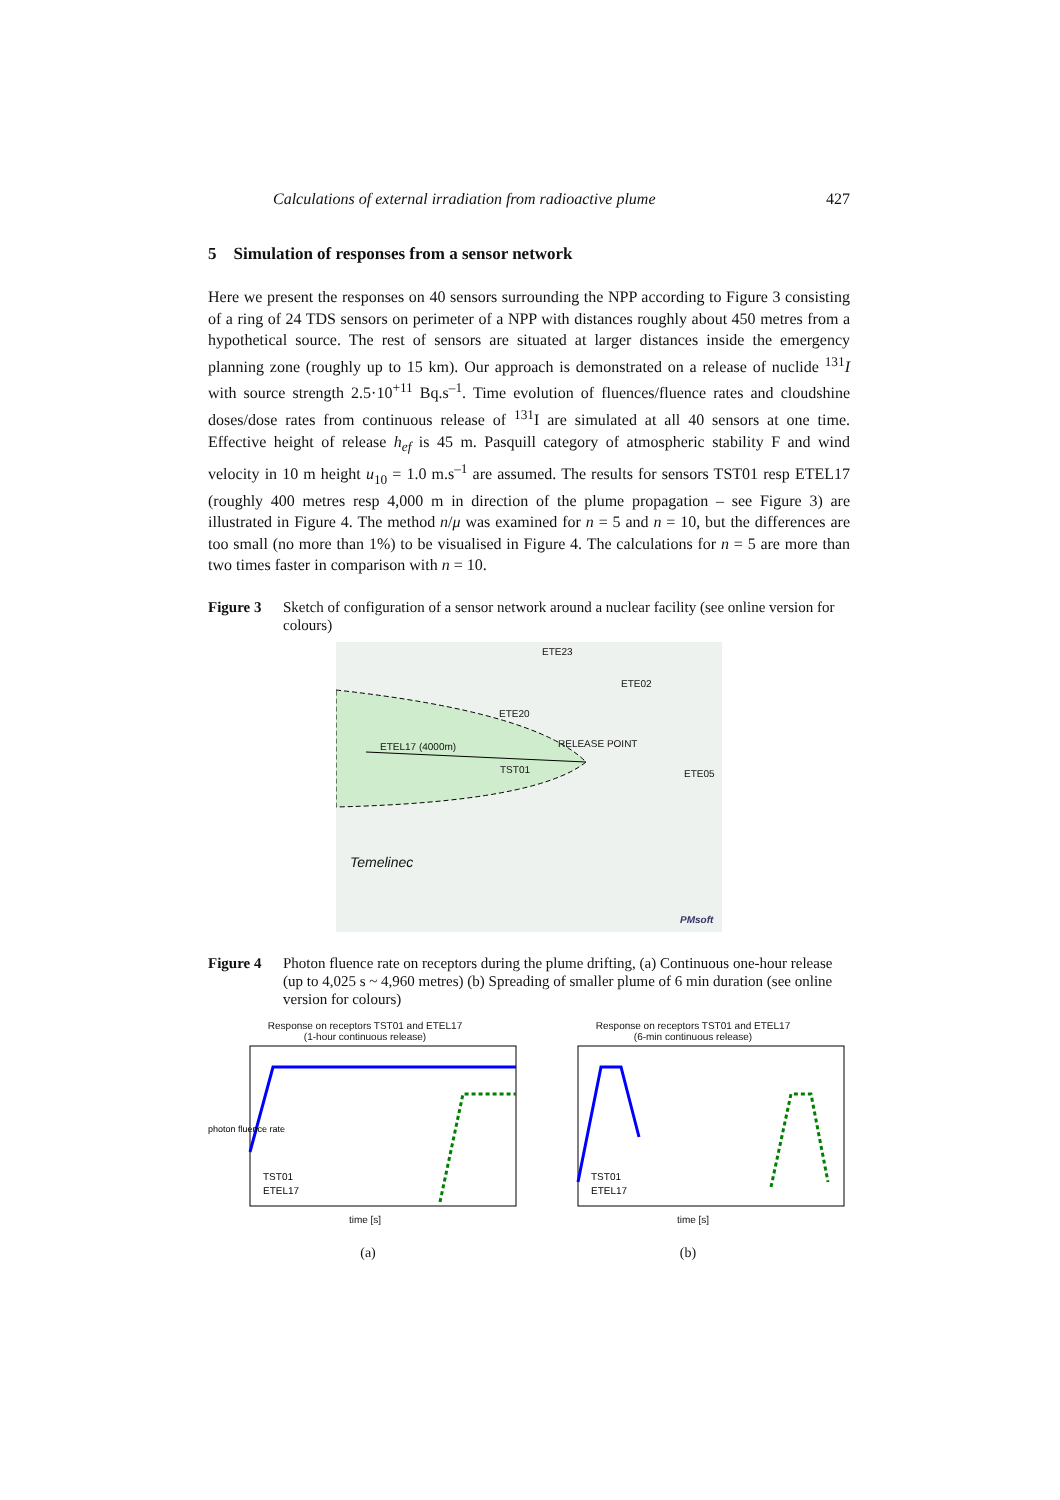Calculations of external irradiation from radioactive plume 427
5 Simulation of responses from a sensor network
Here we present the responses on 40 sensors surrounding the NPP according to Figure 3 consisting of a ring of 24 TDS sensors on perimeter of a NPP with distances roughly about 450 metres from a hypothetical source. The rest of sensors are situated at larger distances inside the emergency planning zone (roughly up to 15 km). Our approach is demonstrated on a release of nuclide <sup>131</sup>I with source strength 2.5·10<sup>+11</sup> Bq.s<sup>–1</sup>. Time evolution of fluences/fluence rates and cloudshine doses/dose rates from continuous release of <sup>131</sup>I are simulated at all 40 sensors at one time. Effective height of release h<sub>ef</sub> is 45 m. Pasquill category of atmospheric stability F and wind velocity in 10 m height u<sub>10</sub> = 1.0 m.s<sup>–1</sup> are assumed. The results for sensors TST01 resp ETEL17 (roughly 400 metres resp 4,000 m in direction of the plume propagation – see Figure 3) are illustrated in Figure 4. The method n/μ was examined for n = 5 and n = 10, but the differences are too small (no more than 1%) to be visualised in Figure 4. The calculations for n = 5 are more than two times faster in comparison with n = 10.
Figure 3 Sketch of configuration of a sensor network around a nuclear facility (see online version for colours)
ETE23
ETE02
ETE20
ETEL17 (4000m) RELEASE POINT
TST01 ETE05
Temelinec
PMsoft
Figure 4 Photon fluence rate on receptors during the plume drifting, (a) Continuous one-hour release (up to 4,025 s ~ 4,960 metres) (b) Spreading of smaller plume of 6 min duration (see online version for colours)
Response on receptors TST01 and ETEL17
(1-hour continuous release)
TST01
ETEL17
photon fluence rate
time [s]
Response on receptors TST01 and ETEL17
(6-min continuous release)
TST01
ETEL17
time [s]
(a) (b)